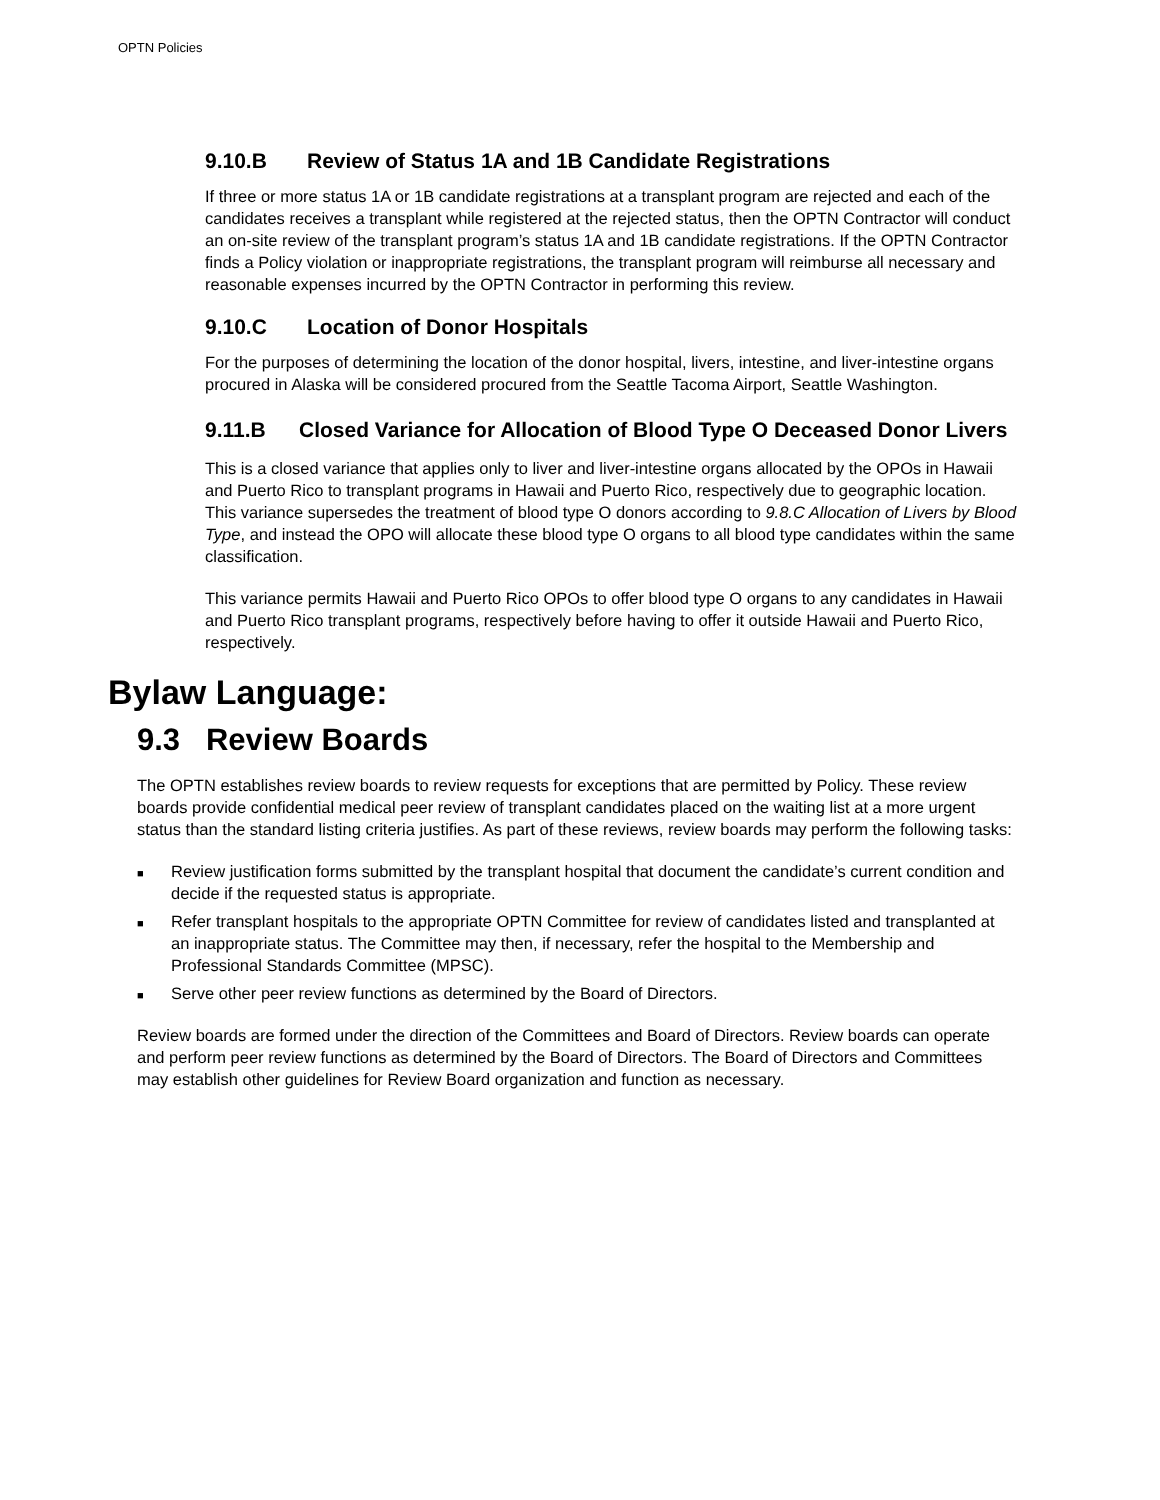OPTN Policies
9.10.B Review of Status 1A and 1B Candidate Registrations
If three or more status 1A or 1B candidate registrations at a transplant program are rejected and each of the candidates receives a transplant while registered at the rejected status, then the OPTN Contractor will conduct an on-site review of the transplant program’s status 1A and 1B candidate registrations. If the OPTN Contractor finds a Policy violation or inappropriate registrations, the transplant program will reimburse all necessary and reasonable expenses incurred by the OPTN Contractor in performing this review.
9.10.C Location of Donor Hospitals
For the purposes of determining the location of the donor hospital, livers, intestine, and liver-intestine organs procured in Alaska will be considered procured from the Seattle Tacoma Airport, Seattle Washington.
9.11.B Closed Variance for Allocation of Blood Type O Deceased Donor Livers
This is a closed variance that applies only to liver and liver-intestine organs allocated by the OPOs in Hawaii and Puerto Rico to transplant programs in Hawaii and Puerto Rico, respectively due to geographic location. This variance supersedes the treatment of blood type O donors according to 9.8.C Allocation of Livers by Blood Type, and instead the OPO will allocate these blood type O organs to all blood type candidates within the same classification.
This variance permits Hawaii and Puerto Rico OPOs to offer blood type O organs to any candidates in Hawaii and Puerto Rico transplant programs, respectively before having to offer it outside Hawaii and Puerto Rico, respectively.
Bylaw Language:
9.3 Review Boards
The OPTN establishes review boards to review requests for exceptions that are permitted by Policy. These review boards provide confidential medical peer review of transplant candidates placed on the waiting list at a more urgent status than the standard listing criteria justifies. As part of these reviews, review boards may perform the following tasks:
■ Review justification forms submitted by the transplant hospital that document the candidate’s current condition and decide if the requested status is appropriate.
■ Refer transplant hospitals to the appropriate OPTN Committee for review of candidates listed and transplanted at an inappropriate status. The Committee may then, if necessary, refer the hospital to the Membership and Professional Standards Committee (MPSC).
■ Serve other peer review functions as determined by the Board of Directors.
Review boards are formed under the direction of the Committees and Board of Directors. Review boards can operate and perform peer review functions as determined by the Board of Directors. The Board of Directors and Committees may establish other guidelines for Review Board organization and function as necessary.